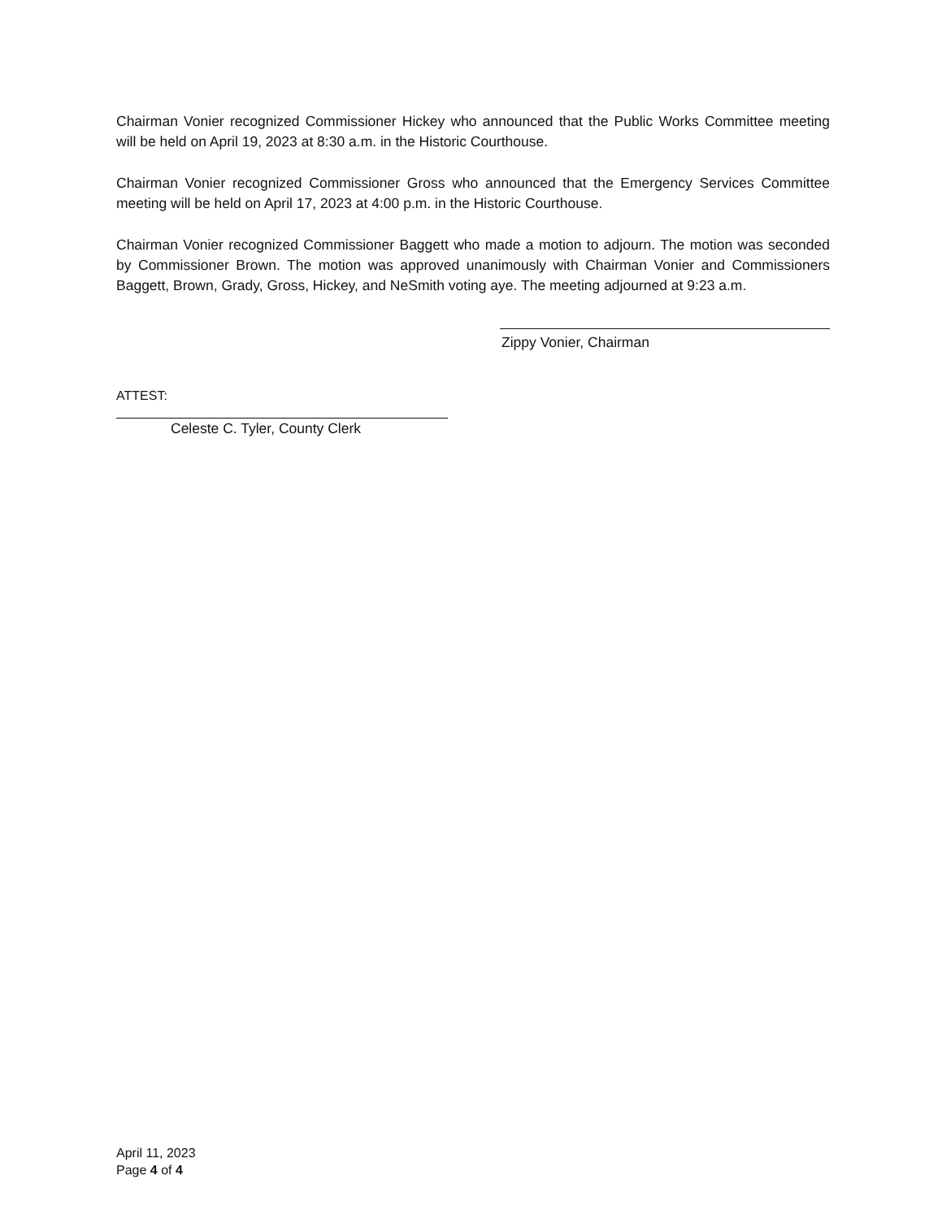Chairman Vonier recognized Commissioner Hickey who announced that the Public Works Committee meeting will be held on April 19, 2023 at 8:30 a.m. in the Historic Courthouse.
Chairman Vonier recognized Commissioner Gross who announced that the Emergency Services Committee meeting will be held on April 17, 2023 at 4:00 p.m. in the Historic Courthouse.
Chairman Vonier recognized Commissioner Baggett who made a motion to adjourn. The motion was seconded by Commissioner Brown. The motion was approved unanimously with Chairman Vonier and Commissioners Baggett, Brown, Grady, Gross, Hickey, and NeSmith voting aye. The meeting adjourned at 9:23 a.m.
Zippy Vonier, Chairman
ATTEST:
Celeste C. Tyler, County Clerk
April 11, 2023
Page 4 of 4